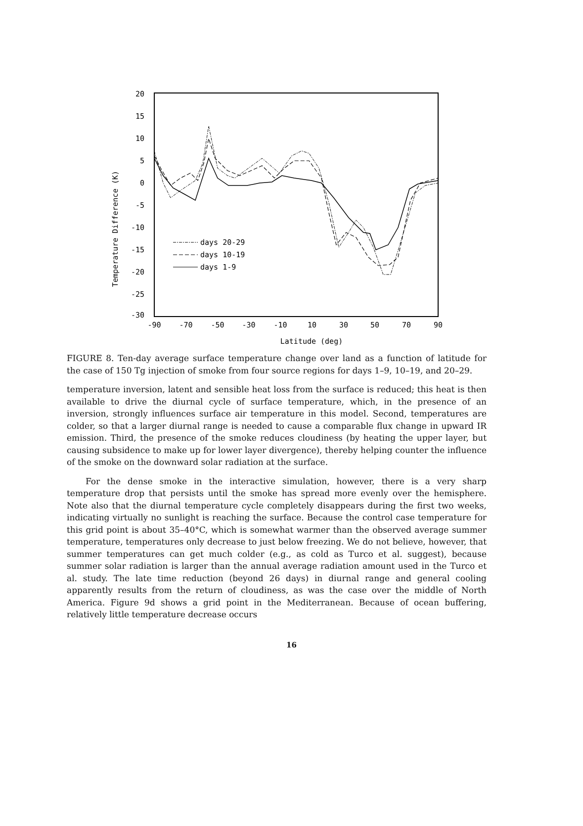20
15
10
5
0
-5
-10
-15
-20
-25
-30
-90
-70
-50
-30
-10
10
30
50
70
90
Latitude (deg)
Temperature Difference (K)
days 20-29
days 10-19
days 1-9
FIGURE 8. Ten-day average surface temperature change over land as a function of latitude for the case of 150 Tg injection of smoke from four source regions for days 1–9, 10–19, and 20–29.
temperature inversion, latent and sensible heat loss from the surface is reduced; this heat is then available to drive the diurnal cycle of surface temperature, which, in the presence of an inversion, strongly influences surface air temperature in this model. Second, temperatures are colder, so that a larger diurnal range is needed to cause a comparable flux change in upward IR emission. Third, the presence of the smoke reduces cloudiness (by heating the upper layer, but causing subsidence to make up for lower layer divergence), thereby helping counter the influence of the smoke on the downward solar radiation at the surface.
For the dense smoke in the interactive simulation, however, there is a very sharp temperature drop that persists until the smoke has spread more evenly over the hemisphere. Note also that the diurnal temperature cycle completely disappears during the first two weeks, indicating virtually no sunlight is reaching the surface. Because the control case temperature for this grid point is about 35–40°C, which is somewhat warmer than the observed average summer temperature, temperatures only decrease to just below freezing. We do not believe, however, that summer temperatures can get much colder (e.g., as cold as Turco et al. suggest), because summer solar radiation is larger than the annual average radiation amount used in the Turco et al. study. The late time reduction (beyond 26 days) in diurnal range and general cooling apparently results from the return of cloudiness, as was the case over the middle of North America. Figure 9d shows a grid point in the Mediterranean. Because of ocean buffering, relatively little temperature decrease occurs
16